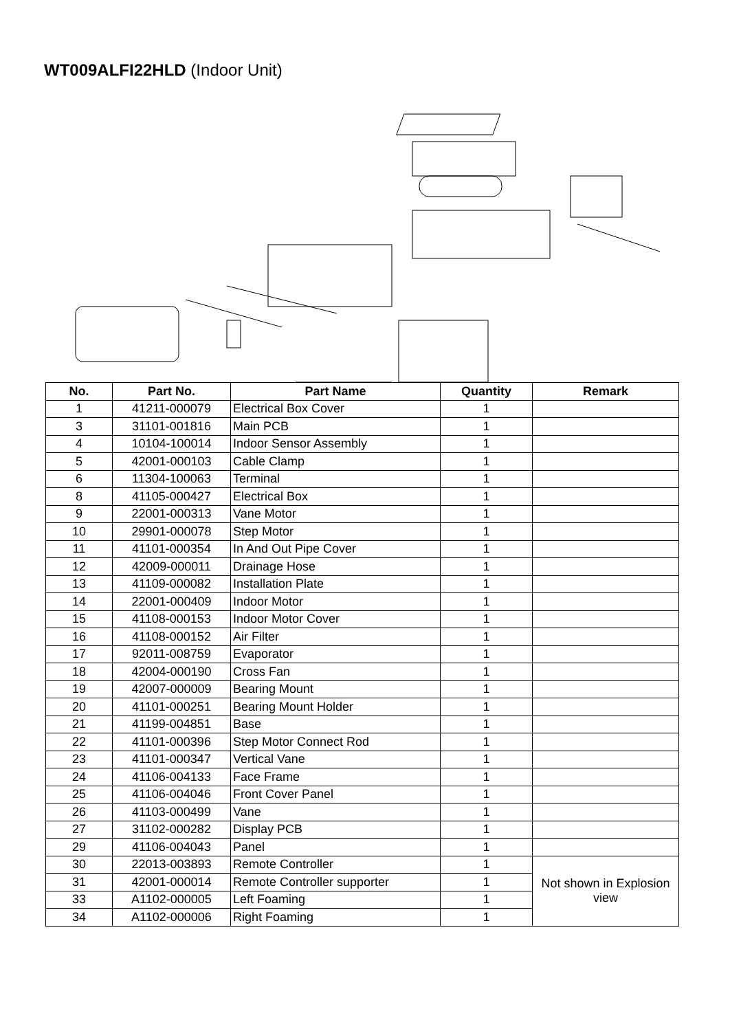WT009ALFI22HLD (Indoor Unit)
| No. | Part No. | Part Name | Quantity | Remark |
| --- | --- | --- | --- | --- |
| 1 | 41211-000079 | Electrical Box Cover | 1 | |
| 3 | 31101-001816 | Main PCB | 1 | |
| 4 | 10104-100014 | Indoor Sensor Assembly | 1 | |
| 5 | 42001-000103 | Cable Clamp | 1 | |
| 6 | 11304-100063 | Terminal | 1 | |
| 8 | 41105-000427 | Electrical Box | 1 | |
| 9 | 22001-000313 | Vane Motor | 1 | |
| 10 | 29901-000078 | Step Motor | 1 | |
| 11 | 41101-000354 | In And Out Pipe Cover | 1 | |
| 12 | 42009-000011 | Drainage Hose | 1 | |
| 13 | 41109-000082 | Installation Plate | 1 | |
| 14 | 22001-000409 | Indoor Motor | 1 | |
| 15 | 41108-000153 | Indoor Motor Cover | 1 | |
| 16 | 41108-000152 | Air Filter | 1 | |
| 17 | 92011-008759 | Evaporator | 1 | |
| 18 | 42004-000190 | Cross Fan | 1 | |
| 19 | 42007-000009 | Bearing Mount | 1 | |
| 20 | 41101-000251 | Bearing Mount Holder | 1 | |
| 21 | 41199-004851 | Base | 1 | |
| 22 | 41101-000396 | Step Motor Connect Rod | 1 | |
| 23 | 41101-000347 | Vertical Vane | 1 | |
| 24 | 41106-004133 | Face Frame | 1 | |
| 25 | 41106-004046 | Front Cover Panel | 1 | |
| 26 | 41103-000499 | Vane | 1 | |
| 27 | 31102-000282 | Display PCB | 1 | |
| 29 | 41106-004043 | Panel | 1 | |
| 30 | 22013-003893 | Remote Controller | 1 | Not shown in Explosion view |
| 31 | 42001-000014 | Remote Controller supporter | 1 | |
| 33 | A1102-000005 | Left Foaming | 1 | |
| 34 | A1102-000006 | Right Foaming | 1 | |